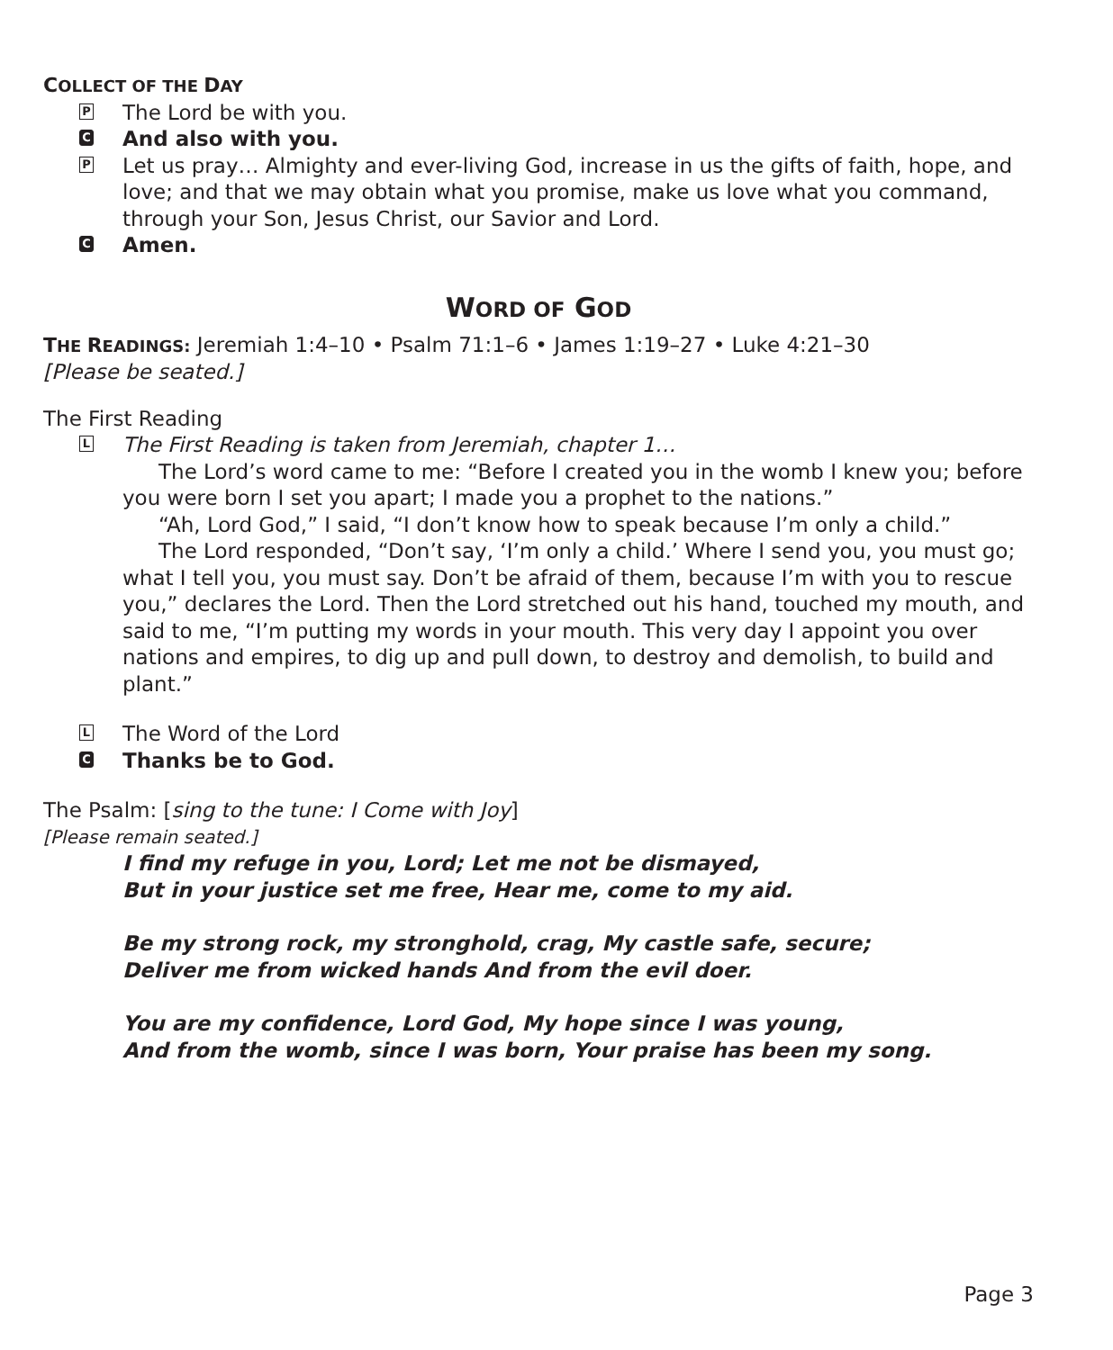COLLECT OF THE DAY
P
The Lord be with you.
C
And also with you.
P
Let us pray… Almighty and ever-living God, increase in us the gifts of faith, hope, and love; and that we may obtain what you promise, make us love what you command, through your Son, Jesus Christ, our Savior and Lord.
C
Amen.
WORD OF GOD
THE READINGS: Jeremiah 1:4–10 • Psalm 71:1–6 • James 1:19–27 • Luke 4:21–30
[Please be seated.]
The First Reading
L
The First Reading is taken from Jeremiah, chapter 1…
The Lord’s word came to me: “Before I created you in the womb I knew you; before you were born I set you apart; I made you a prophet to the nations.”
“Ah, Lord God,” I said, “I don’t know how to speak because I’m only a child.”
The Lord responded, “Don’t say, ‘I’m only a child.’ Where I send you, you must go; what I tell you, you must say. Don’t be afraid of them, because I’m with you to rescue you,” declares the Lord. Then the Lord stretched out his hand, touched my mouth, and said to me, “I’m putting my words in your mouth. This very day I appoint you over nations and empires, to dig up and pull down, to destroy and demolish, to build and plant.”
L
The Word of the Lord
C
Thanks be to God.
The Psalm: [sing to the tune: I Come with Joy]
[Please remain seated.]
I find my refuge in you, Lord; Let me not be dismayed,
But in your justice set me free, Hear me, come to my aid.
Be my strong rock, my stronghold, crag, My castle safe, secure;
Deliver me from wicked hands And from the evil doer.
You are my confidence, Lord God, My hope since I was young,
And from the womb, since I was born, Your praise has been my song.
Page 3